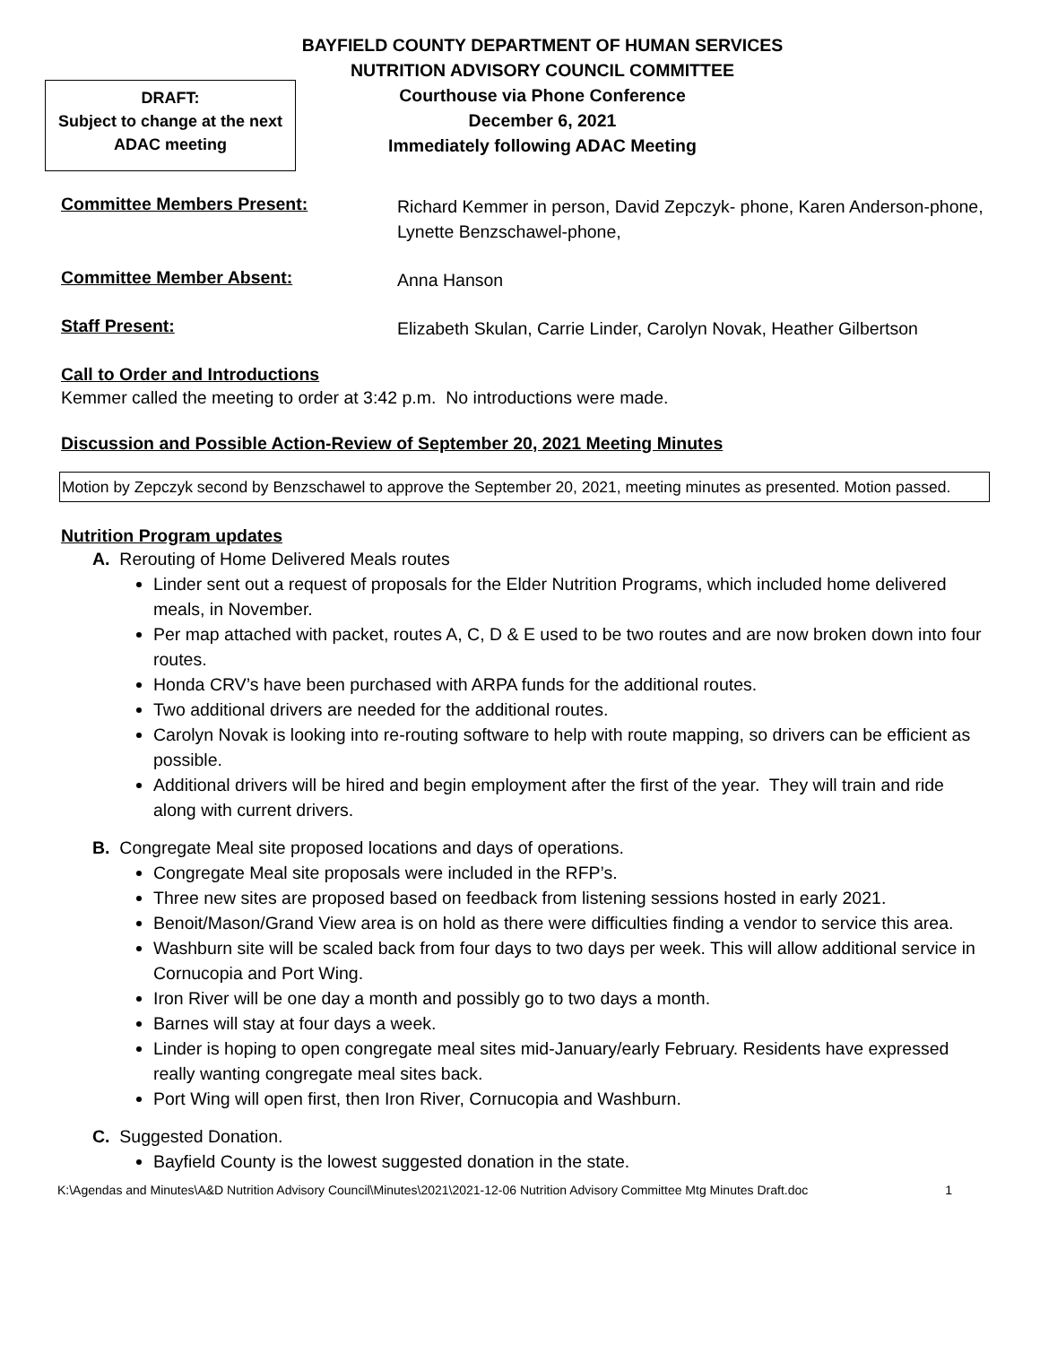BAYFIELD COUNTY DEPARTMENT OF HUMAN SERVICES
NUTRITION ADVISORY COUNCIL COMMITTEE
Courthouse via Phone Conference
December 6, 2021
Immediately following ADAC Meeting
DRAFT:
Subject to change at the next
ADAC meeting
Committee Members Present:
Richard Kemmer in person, David Zepczyk- phone, Karen Anderson-phone, Lynette Benzschawel-phone,
Committee Member Absent:
Anna Hanson
Staff Present:
Elizabeth Skulan, Carrie Linder, Carolyn Novak, Heather Gilbertson
Call to Order and Introductions
Kemmer called the meeting to order at 3:42 p.m. No introductions were made.
Discussion and Possible Action-Review of September 20, 2021 Meeting Minutes
Motion by Zepczyk second by Benzschawel to approve the September 20, 2021, meeting minutes as presented. Motion passed.
Nutrition Program updates
A. Rerouting of Home Delivered Meals routes
Linder sent out a request of proposals for the Elder Nutrition Programs, which included home delivered meals, in November.
Per map attached with packet, routes A, C, D & E used to be two routes and are now broken down into four routes.
Honda CRV’s have been purchased with ARPA funds for the additional routes.
Two additional drivers are needed for the additional routes.
Carolyn Novak is looking into re-routing software to help with route mapping, so drivers can be efficient as possible.
Additional drivers will be hired and begin employment after the first of the year. They will train and ride along with current drivers.
B. Congregate Meal site proposed locations and days of operations.
Congregate Meal site proposals were included in the RFP’s.
Three new sites are proposed based on feedback from listening sessions hosted in early 2021.
Benoit/Mason/Grand View area is on hold as there were difficulties finding a vendor to service this area.
Washburn site will be scaled back from four days to two days per week. This will allow additional service in Cornucopia and Port Wing.
Iron River will be one day a month and possibly go to two days a month.
Barnes will stay at four days a week.
Linder is hoping to open congregate meal sites mid-January/early February. Residents have expressed really wanting congregate meal sites back.
Port Wing will open first, then Iron River, Cornucopia and Washburn.
C. Suggested Donation.
Bayfield County is the lowest suggested donation in the state.
K:\Agendas and Minutes\A&D Nutrition Advisory Council\Minutes\2021\2021-12-06 Nutrition Advisory Committee Mtg Minutes Draft.doc 1